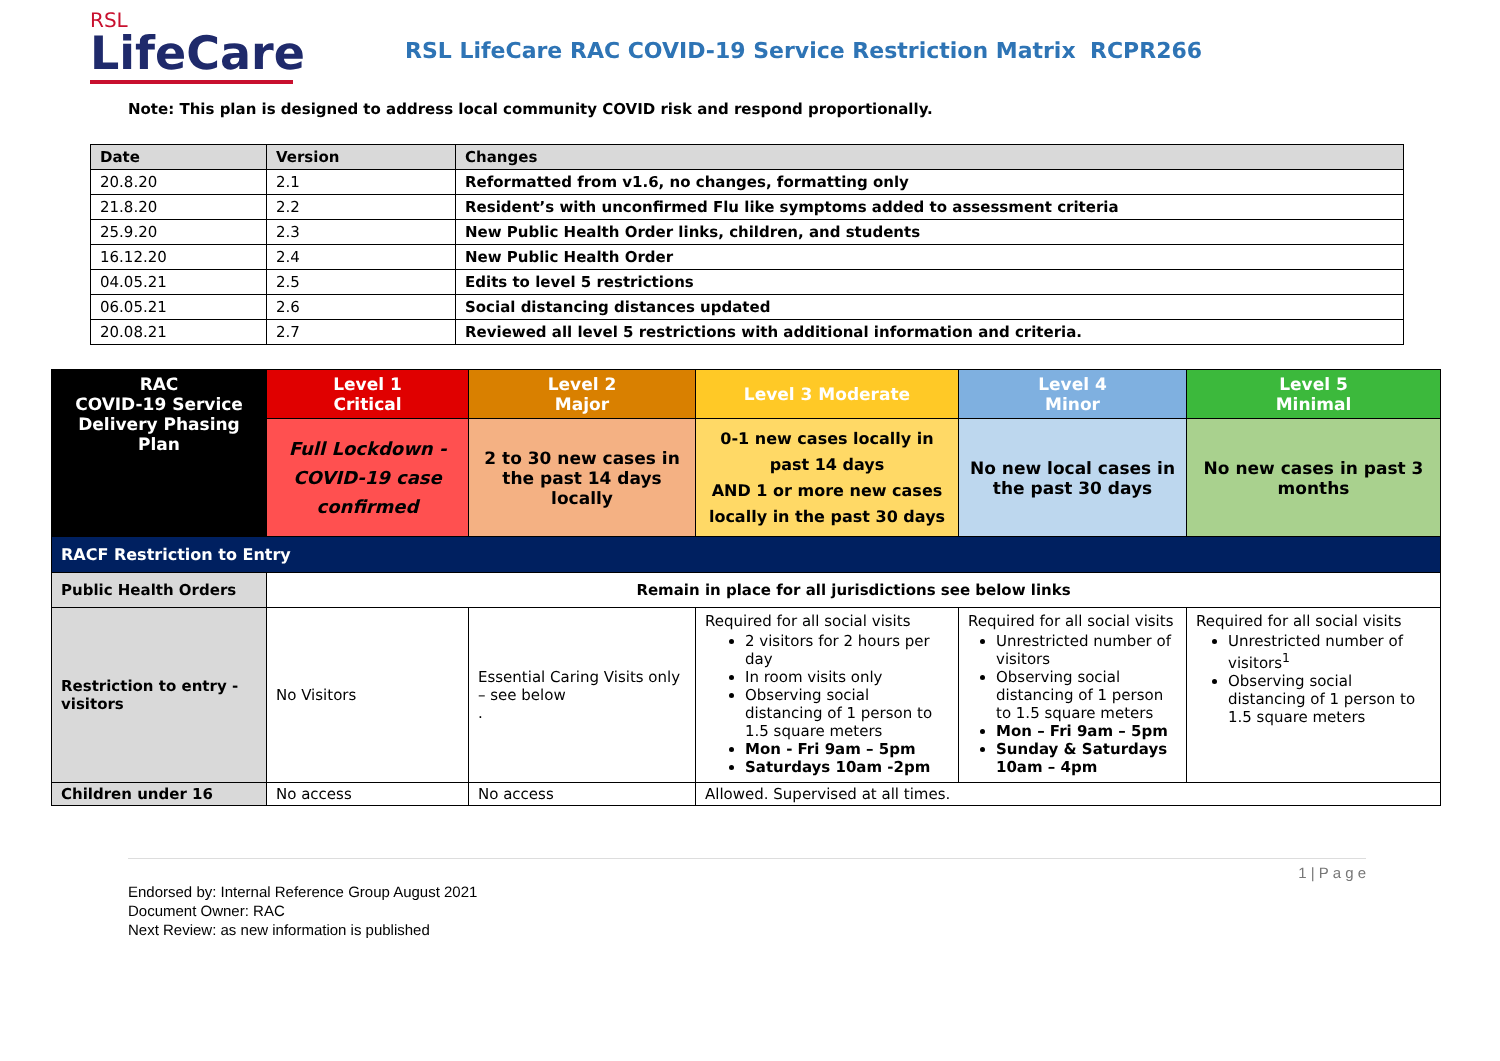RSL
LifeCare
RSL LifeCare RAC COVID-19 Service Restriction Matrix
RCPR266
Note: This plan is designed to address local community COVID risk and respond proportionally.
| Date | Version | Changes |
| --- | --- | --- |
| 20.8.20 | 2.1 | Reformatted from v1.6, no changes, formatting only |
| 21.8.20 | 2.2 | Resident’s with unconfirmed Flu like symptoms added to assessment criteria |
| 25.9.20 | 2.3 | New Public Health Order links, children, and students |
| 16.12.20 | 2.4 | New Public Health Order |
| 04.05.21 | 2.5 | Edits to level 5 restrictions |
| 06.05.21 | 2.6 | Social distancing distances updated |
| 20.08.21 | 2.7 | Reviewed all level 5 restrictions with additional information and criteria. |
| RAC COVID-19 Service Delivery Phasing Plan | Level 1 Critical | Level 2 Major | Level 3 Moderate | Level 4 Minor | Level 5 Minimal |
| | Full Lockdown - COVID-19 case confirmed | 2 to 30 new cases in the past 14 days locally | 0-1 new cases locally in past 14 days AND 1 or more new cases locally in the past 30 days | No new local cases in the past 30 days | No new cases in past 3 months |
| RACF Restriction to Entry | | | | | |
| Public Health Orders | Remain in place for all jurisdictions see below links | | | | |
| Restriction to entry - visitors | No Visitors | Essential Caring Visits only – see below . | Required for all social visits 2 visitors for 2 hours per day In room visits only Observing social distancing of 1 person to 1.5 square meters Mon - Fri 9am – 5pm Saturdays 10am -2pm | Required for all social visits Unrestricted number of visitors Observing social distancing of 1 person to 1.5 square meters Mon – Fri 9am – 5pm Sunday & Saturdays 10am – 4pm | Required for all social visits Unrestricted number of visitors<sup>1</sup> Observing social distancing of 1 person to 1.5 square meters |
| Children under 16 | No access | No access | Allowed. Supervised at all times. | | |
1 | P a g e
Endorsed by: Internal Reference Group August 2021
Document Owner: RAC
Next Review: as new information is published